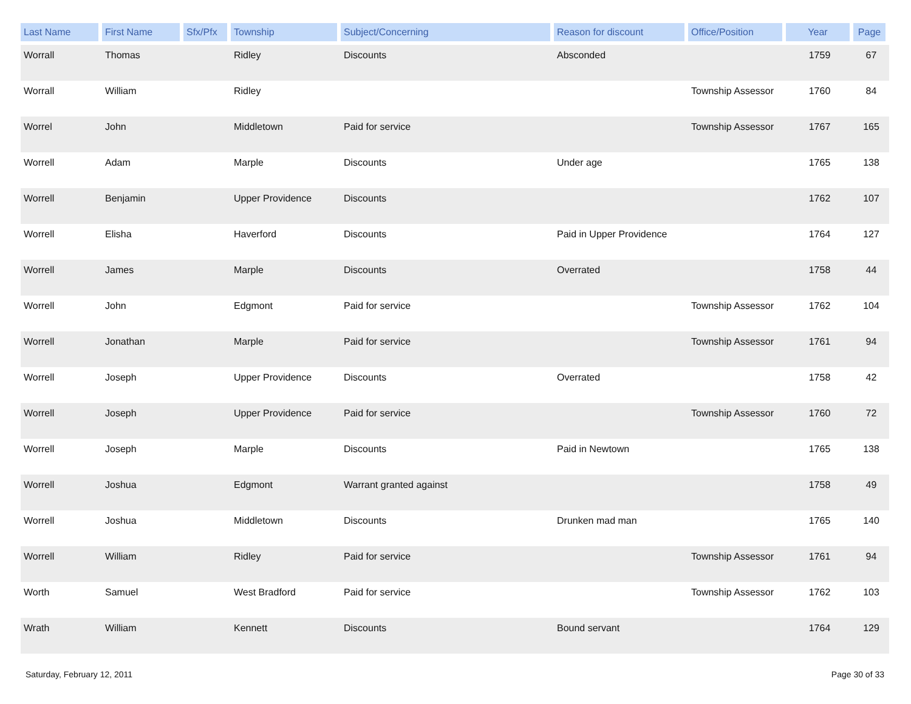| Last Name | First Name | Sfx/Pfx | Township | Subject/Concerning | Reason for discount | Office/Position | Year | Page |
| --- | --- | --- | --- | --- | --- | --- | --- | --- |
| Worrall | Thomas | | Ridley | Discounts | Absconded | | 1759 | 67 |
| Worrall | William | | Ridley | | | Township Assessor | 1760 | 84 |
| Worrel | John | | Middletown | Paid for service | | Township Assessor | 1767 | 165 |
| Worrell | Adam | | Marple | Discounts | Under age | | 1765 | 138 |
| Worrell | Benjamin | | Upper Providence | Discounts | | | 1762 | 107 |
| Worrell | Elisha | | Haverford | Discounts | Paid in Upper Providence | | 1764 | 127 |
| Worrell | James | | Marple | Discounts | Overrated | | 1758 | 44 |
| Worrell | John | | Edgmont | Paid for service | | Township Assessor | 1762 | 104 |
| Worrell | Jonathan | | Marple | Paid for service | | Township Assessor | 1761 | 94 |
| Worrell | Joseph | | Upper Providence | Discounts | Overrated | | 1758 | 42 |
| Worrell | Joseph | | Upper Providence | Paid for service | | Township Assessor | 1760 | 72 |
| Worrell | Joseph | | Marple | Discounts | Paid in Newtown | | 1765 | 138 |
| Worrell | Joshua | | Edgmont | Warrant granted against | | | 1758 | 49 |
| Worrell | Joshua | | Middletown | Discounts | Drunken mad man | | 1765 | 140 |
| Worrell | William | | Ridley | Paid for service | | Township Assessor | 1761 | 94 |
| Worth | Samuel | | West Bradford | Paid for service | | Township Assessor | 1762 | 103 |
| Wrath | William | | Kennett | Discounts | Bound servant | | 1764 | 129 |
Saturday, February 12, 2011 Page 30 of 33